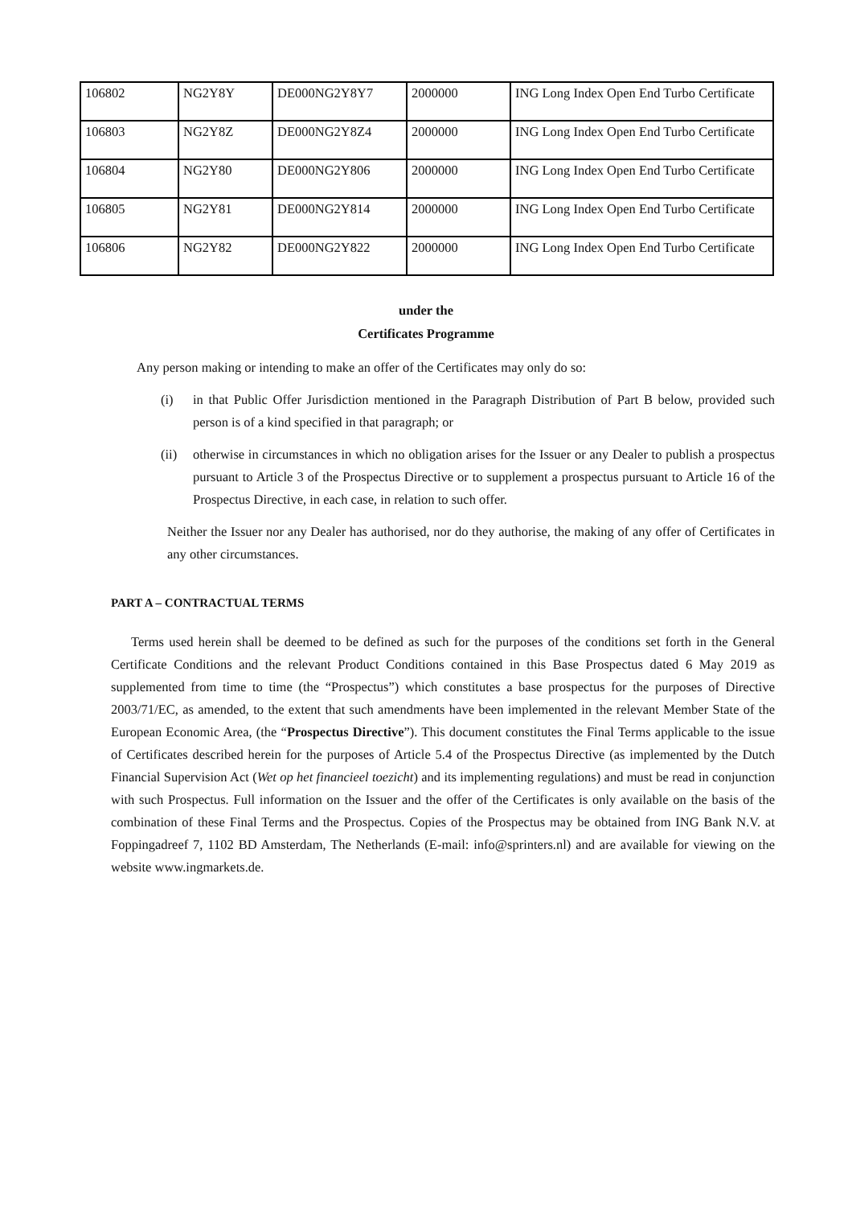| 106802 | NG2Y8Y | DE000NG2Y8Y7 | 2000000 | ING Long Index Open End Turbo Certificate |
| 106803 | NG2Y8Z | DE000NG2Y8Z4 | 2000000 | ING Long Index Open End Turbo Certificate |
| 106804 | NG2Y80 | DE000NG2Y806 | 2000000 | ING Long Index Open End Turbo Certificate |
| 106805 | NG2Y81 | DE000NG2Y814 | 2000000 | ING Long Index Open End Turbo Certificate |
| 106806 | NG2Y82 | DE000NG2Y822 | 2000000 | ING Long Index Open End Turbo Certificate |
under the
Certificates Programme
Any person making or intending to make an offer of the Certificates may only do so:
(i) in that Public Offer Jurisdiction mentioned in the Paragraph Distribution of Part B below, provided such person is of a kind specified in that paragraph; or
(ii) otherwise in circumstances in which no obligation arises for the Issuer or any Dealer to publish a prospectus pursuant to Article 3 of the Prospectus Directive or to supplement a prospectus pursuant to Article 16 of the Prospectus Directive, in each case, in relation to such offer.
Neither the Issuer nor any Dealer has authorised, nor do they authorise, the making of any offer of Certificates in any other circumstances.
PART A – CONTRACTUAL TERMS
Terms used herein shall be deemed to be defined as such for the purposes of the conditions set forth in the General Certificate Conditions and the relevant Product Conditions contained in this Base Prospectus dated 6 May 2019 as supplemented from time to time (the “Prospectus”) which constitutes a base prospectus for the purposes of Directive 2003/71/EC, as amended, to the extent that such amendments have been implemented in the relevant Member State of the European Economic Area, (the “Prospectus Directive”). This document constitutes the Final Terms applicable to the issue of Certificates described herein for the purposes of Article 5.4 of the Prospectus Directive (as implemented by the Dutch Financial Supervision Act (Wet op het financieel toezicht) and its implementing regulations) and must be read in conjunction with such Prospectus. Full information on the Issuer and the offer of the Certificates is only available on the basis of the combination of these Final Terms and the Prospectus. Copies of the Prospectus may be obtained from ING Bank N.V. at Foppingadreef 7, 1102 BD Amsterdam, The Netherlands (E-mail: info@sprinters.nl) and are available for viewing on the website www.ingmarkets.de.